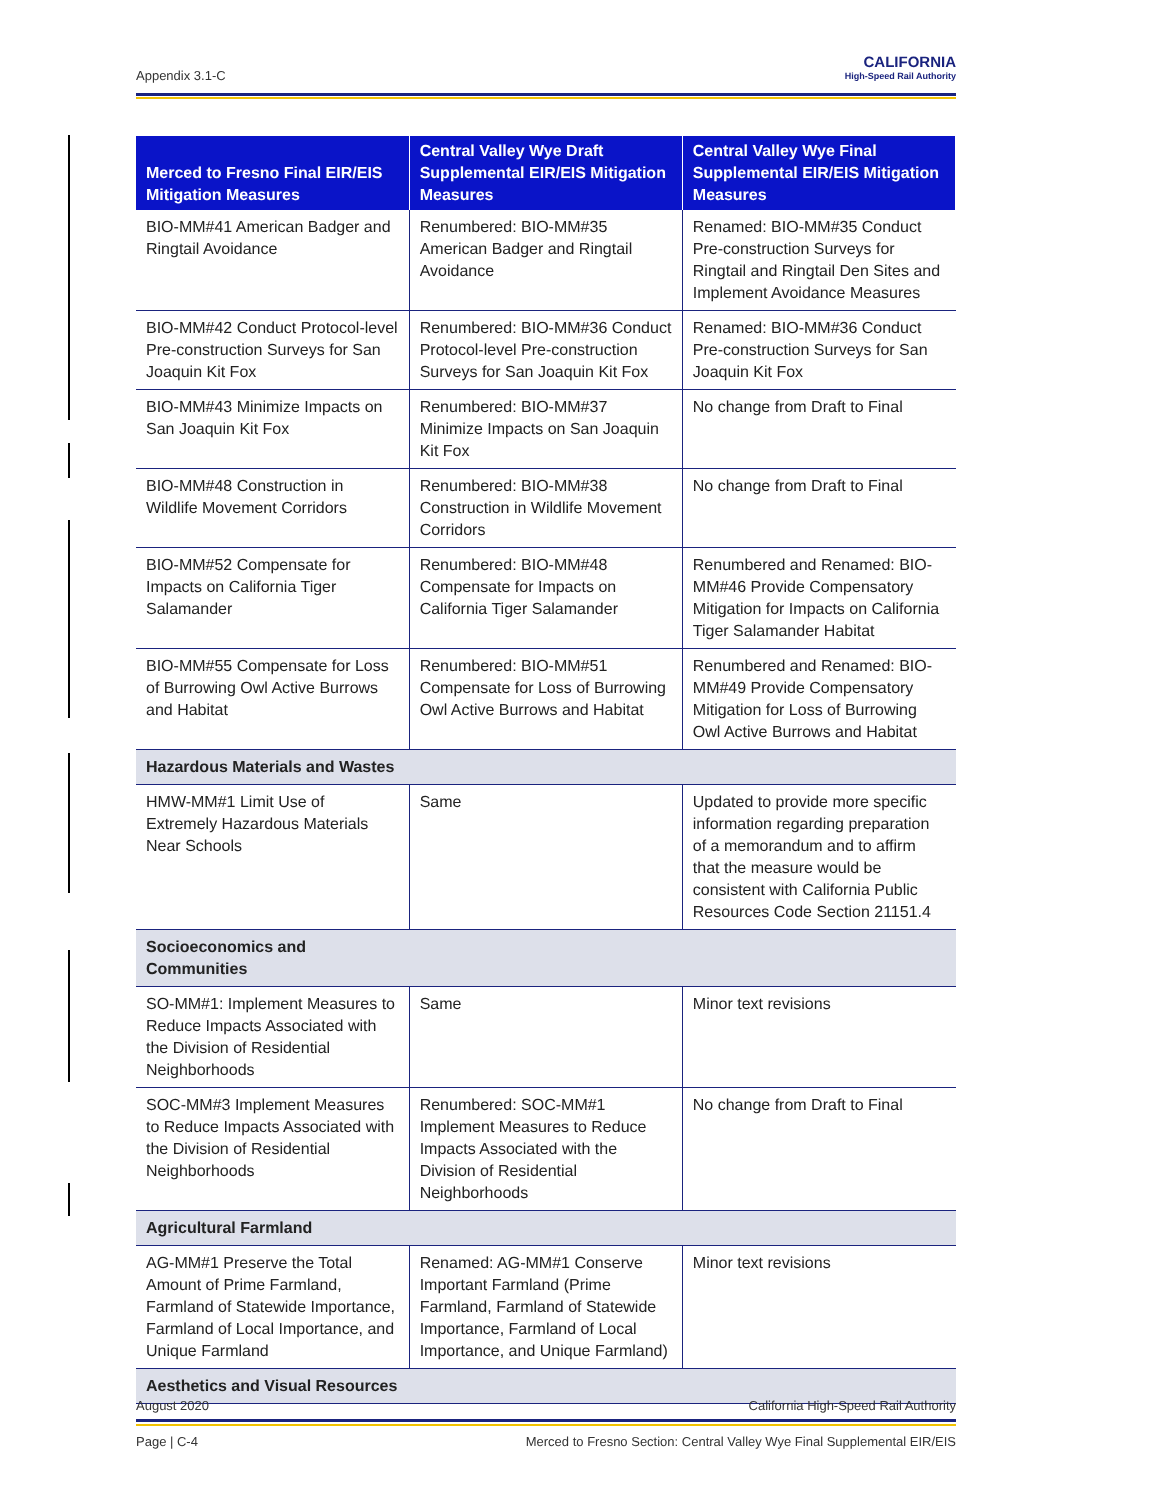Appendix 3.1-C
CALIFORNIA
High-Speed Rail Authority
| Merced to Fresno Final EIR/EIS Mitigation Measures | Central Valley Wye Draft Supplemental EIR/EIS Mitigation Measures | Central Valley Wye Final Supplemental EIR/EIS Mitigation Measures |
| --- | --- | --- |
| BIO-MM#41 American Badger and Ringtail Avoidance | Renumbered: BIO-MM#35 American Badger and Ringtail Avoidance | Renamed: BIO-MM#35 Conduct Pre-construction Surveys for Ringtail and Ringtail Den Sites and Implement Avoidance Measures |
| BIO-MM#42 Conduct Protocol-level Pre-construction Surveys for San Joaquin Kit Fox | Renumbered: BIO-MM#36 Conduct Protocol-level Pre-construction Surveys for San Joaquin Kit Fox | Renamed: BIO-MM#36 Conduct Pre-construction Surveys for San Joaquin Kit Fox |
| BIO-MM#43 Minimize Impacts on San Joaquin Kit Fox | Renumbered: BIO-MM#37 Minimize Impacts on San Joaquin Kit Fox | No change from Draft to Final |
| BIO-MM#48 Construction in Wildlife Movement Corridors | Renumbered: BIO-MM#38 Construction in Wildlife Movement Corridors | No change from Draft to Final |
| BIO-MM#52 Compensate for Impacts on California Tiger Salamander | Renumbered: BIO-MM#48 Compensate for Impacts on California Tiger Salamander | Renumbered and Renamed: BIO-MM#46 Provide Compensatory Mitigation for Impacts on California Tiger Salamander Habitat |
| BIO-MM#55 Compensate for Loss of Burrowing Owl Active Burrows and Habitat | Renumbered: BIO-MM#51 Compensate for Loss of Burrowing Owl Active Burrows and Habitat | Renumbered and Renamed: BIO-MM#49 Provide Compensatory Mitigation for Loss of Burrowing Owl Active Burrows and Habitat |
| Hazardous Materials and Wastes | | |
| HMW-MM#1 Limit Use of Extremely Hazardous Materials Near Schools | Same | Updated to provide more specific information regarding preparation of a memorandum and to affirm that the measure would be consistent with California Public Resources Code Section 21151.4 |
| Socioeconomics and Communities | | |
| SO-MM#1: Implement Measures to Reduce Impacts Associated with the Division of Residential Neighborhoods | Same | Minor text revisions |
| SOC-MM#3 Implement Measures to Reduce Impacts Associated with the Division of Residential Neighborhoods | Renumbered: SOC-MM#1 Implement Measures to Reduce Impacts Associated with the Division of Residential Neighborhoods | No change from Draft to Final |
| Agricultural Farmland | | |
| AG-MM#1 Preserve the Total Amount of Prime Farmland, Farmland of Statewide Importance, Farmland of Local Importance, and Unique Farmland | Renamed: AG-MM#1 Conserve Important Farmland (Prime Farmland, Farmland of Statewide Importance, Farmland of Local Importance, and Unique Farmland) | Minor text revisions |
| Aesthetics and Visual Resources | | |
August 2020 California High-Speed Rail Authority
Page | C-4 Merced to Fresno Section: Central Valley Wye Final Supplemental EIR/EIS